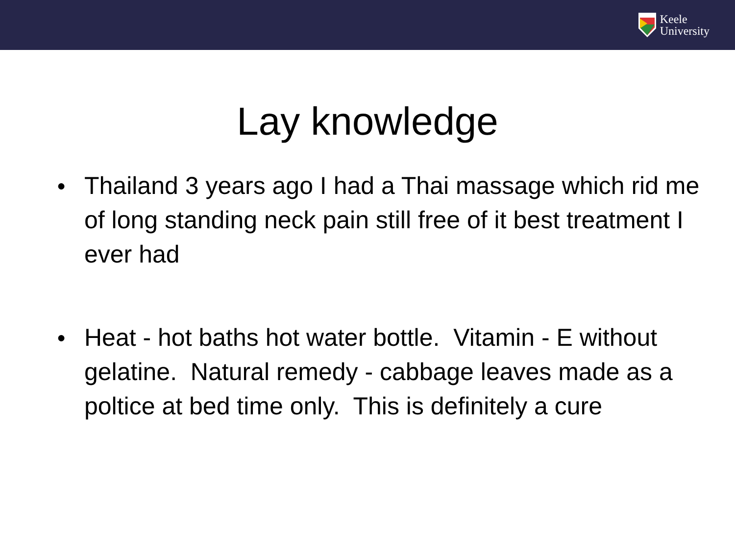Keele
University
Lay knowledge
● Thailand 3 years ago I had a Thai massage which rid me of long standing neck pain still free of it best treatment I ever had
● Heat - hot baths hot water bottle. Vitamin - E without gelatine. Natural remedy - cabbage leaves made as a poltice at bed time only. This is definitely a cure